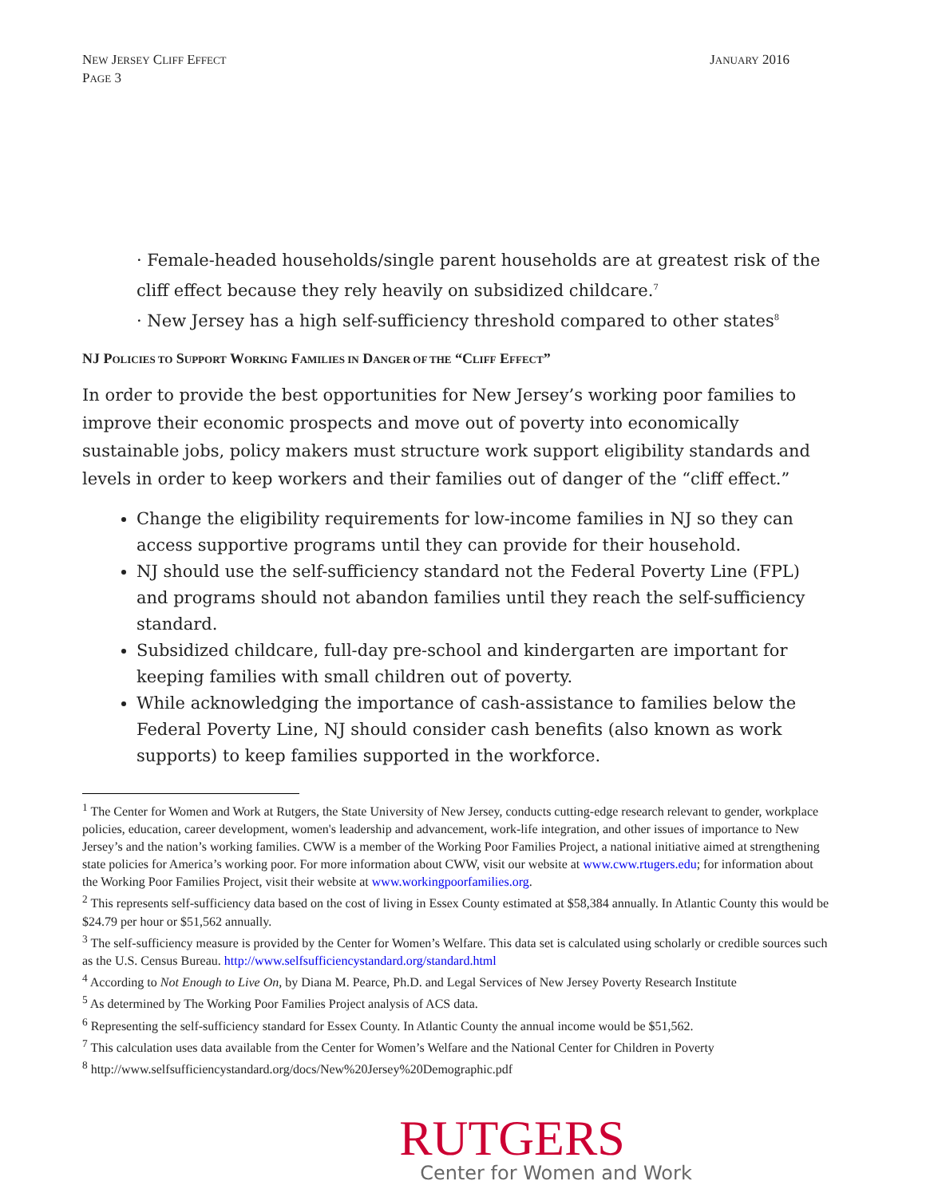NEW JERSEY CLIFF EFFECT
PAGE 3
JANUARY 2016
· Female-headed households/single parent households are at greatest risk of the cliff effect because they rely heavily on subsidized childcare.<sup>7</sup>
· New Jersey has a high self-sufficiency threshold compared to other states<sup>8</sup>
NJ POLICIES TO SUPPORT WORKING FAMILIES IN DANGER OF THE “CLIFF EFFECT”
In order to provide the best opportunities for New Jersey’s working poor families to improve their economic prospects and move out of poverty into economically sustainable jobs, policy makers must structure work support eligibility standards and levels in order to keep workers and their families out of danger of the “cliff effect.”
Change the eligibility requirements for low-income families in NJ so they can access supportive programs until they can provide for their household.
NJ should use the self-sufficiency standard not the Federal Poverty Line (FPL) and programs should not abandon families until they reach the self-sufficiency standard.
Subsidized childcare, full-day pre-school and kindergarten are important for keeping families with small children out of poverty.
While acknowledging the importance of cash-assistance to families below the Federal Poverty Line, NJ should consider cash benefits (also known as work supports) to keep families supported in the workforce.
<sup>1</sup> The Center for Women and Work at Rutgers, the State University of New Jersey, conducts cutting-edge research relevant to gender, workplace policies, education, career development, women's leadership and advancement, work-life integration, and other issues of importance to New Jersey’s and the nation’s working families. CWW is a member of the Working Poor Families Project, a national initiative aimed at strengthening state policies for America’s working poor. For more information about CWW, visit our website at www.cww.rtugers.edu; for information about the Working Poor Families Project, visit their website at www.workingpoorfamilies.org.
<sup>2</sup> This represents self-sufficiency data based on the cost of living in Essex County estimated at $58,384 annually. In Atlantic County this would be $24.79 per hour or $51,562 annually.
<sup>3</sup> The self-sufficiency measure is provided by the Center for Women’s Welfare. This data set is calculated using scholarly or credible sources such as the U.S. Census Bureau. http://www.selfsufficiencystandard.org/standard.html
<sup>4</sup> According to Not Enough to Live On, by Diana M. Pearce, Ph.D. and Legal Services of New Jersey Poverty Research Institute
<sup>5</sup> As determined by The Working Poor Families Project analysis of ACS data.
<sup>6</sup> Representing the self-sufficiency standard for Essex County. In Atlantic County the annual income would be $51,562.
<sup>7</sup> This calculation uses data available from the Center for Women’s Welfare and the National Center for Children in Poverty
<sup>8</sup> http://www.selfsufficiencystandard.org/docs/New%20Jersey%20Demographic.pdf
RUTGERS
Center for Women and Work